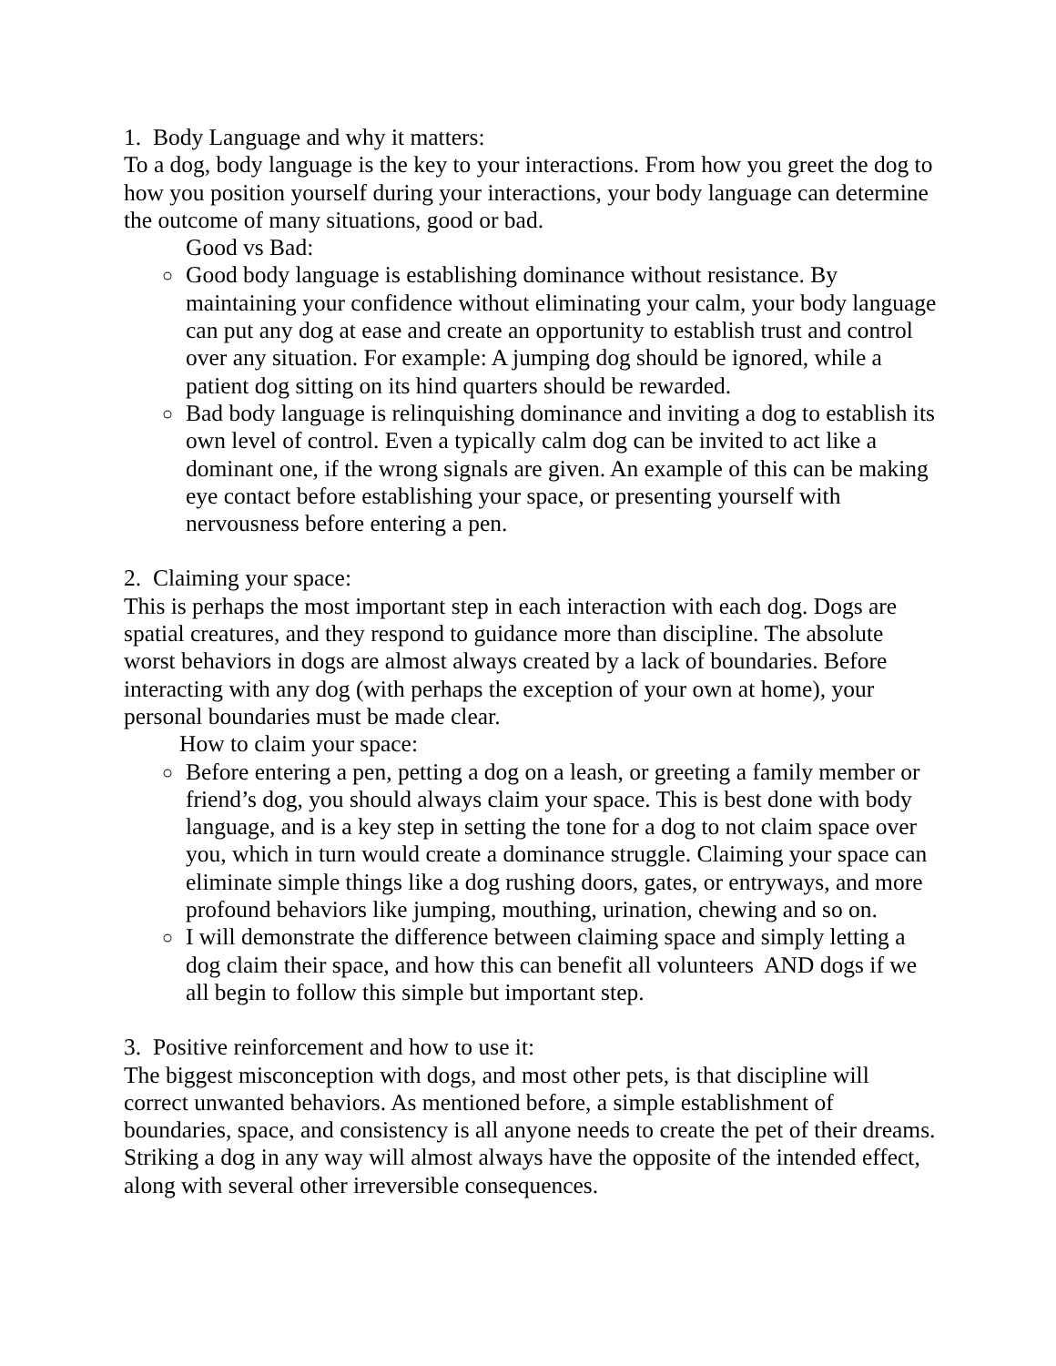1. Body Language and why it matters:
To a dog, body language is the key to your interactions. From how you greet the dog to how you position yourself during your interactions, your body language can determine the outcome of many situations, good or bad.
Good vs Bad:
○ Good body language is establishing dominance without resistance. By maintaining your confidence without eliminating your calm, your body language can put any dog at ease and create an opportunity to establish trust and control over any situation. For example: A jumping dog should be ignored, while a patient dog sitting on its hind quarters should be rewarded.
○ Bad body language is relinquishing dominance and inviting a dog to establish its own level of control. Even a typically calm dog can be invited to act like a dominant one, if the wrong signals are given. An example of this can be making eye contact before establishing your space, or presenting yourself with nervousness before entering a pen.
2. Claiming your space:
This is perhaps the most important step in each interaction with each dog. Dogs are spatial creatures, and they respond to guidance more than discipline. The absolute worst behaviors in dogs are almost always created by a lack of boundaries. Before interacting with any dog (with perhaps the exception of your own at home), your personal boundaries must be made clear.
How to claim your space:
○ Before entering a pen, petting a dog on a leash, or greeting a family member or friend’s dog, you should always claim your space. This is best done with body language, and is a key step in setting the tone for a dog to not claim space over you, which in turn would create a dominance struggle. Claiming your space can eliminate simple things like a dog rushing doors, gates, or entryways, and more profound behaviors like jumping, mouthing, urination, chewing and so on.
○ I will demonstrate the difference between claiming space and simply letting a dog claim their space, and how this can benefit all volunteers AND dogs if we all begin to follow this simple but important step.
3. Positive reinforcement and how to use it:
The biggest misconception with dogs, and most other pets, is that discipline will correct unwanted behaviors. As mentioned before, a simple establishment of boundaries, space, and consistency is all anyone needs to create the pet of their dreams. Striking a dog in any way will almost always have the opposite of the intended effect, along with several other irreversible consequences.